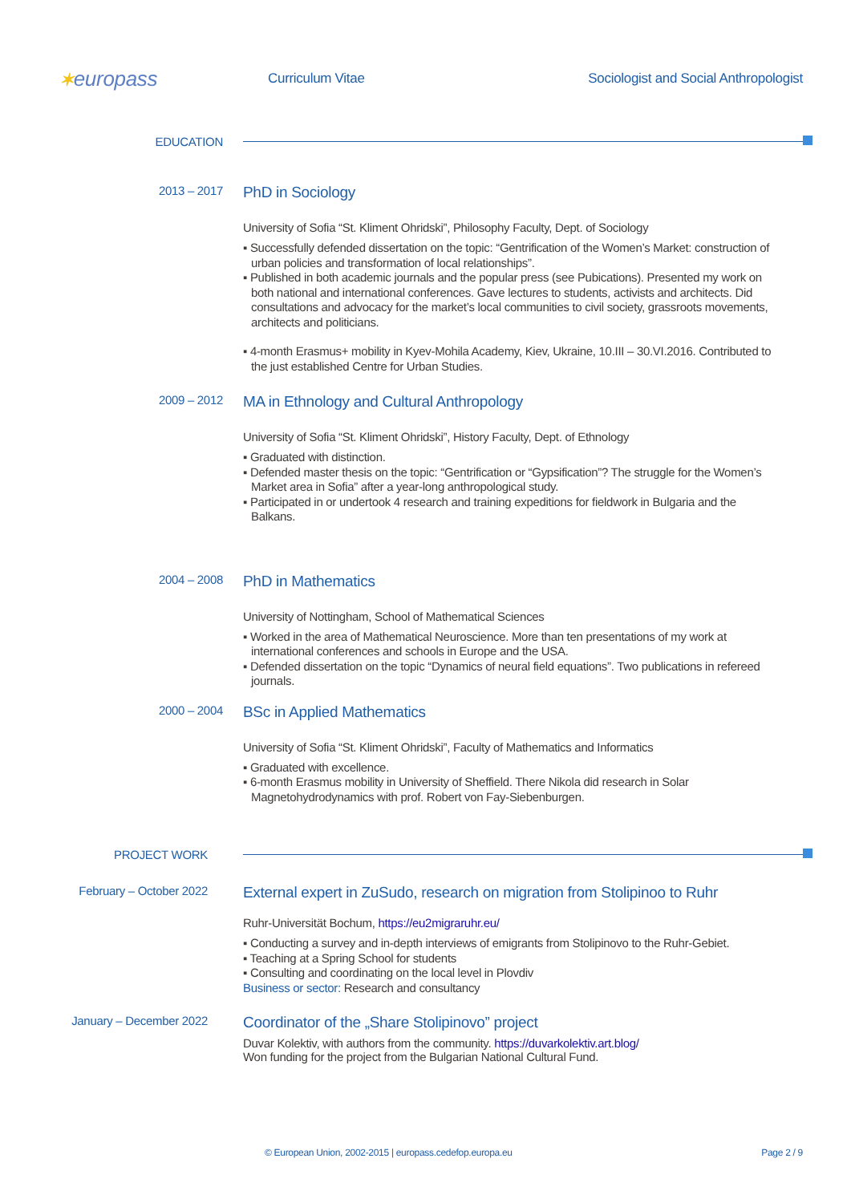✶europass
Curriculum Vitae
Sociologist and Social Anthropologist
EDUCATION
2013 – 2017
PhD in Sociology
University of Sofia “St. Kliment Ohridski”, Philosophy Faculty, Dept. of Sociology
▪ Successfully defended dissertation on the topic: “Gentrification of the Women’s Market: construction of urban policies and transformation of local relationships”.
▪ Published in both academic journals and the popular press (see Pubications). Presented my work on both national and international conferences. Gave lectures to students, activists and architects. Did consultations and advocacy for the market’s local communities to civil society, grassroots movements, architects and politicians.
▪ 4-month Erasmus+ mobility in Kyev-Mohila Academy, Kiev, Ukraine, 10.III – 30.VI.2016. Contributed to the just established Centre for Urban Studies.
2009 – 2012
MA in Ethnology and Cultural Anthropology
University of Sofia “St. Kliment Ohridski”, History Faculty, Dept. of Ethnology
▪ Graduated with distinction.
▪ Defended master thesis on the topic: “Gentrification or “Gypsification”? The struggle for the Women’s Market area in Sofia” after a year-long anthropological study.
▪ Participated in or undertook 4 research and training expeditions for fieldwork in Bulgaria and the Balkans.
2004 – 2008
PhD in Mathematics
University of Nottingham, School of Mathematical Sciences
▪ Worked in the area of Mathematical Neuroscience. More than ten presentations of my work at international conferences and schools in Europe and the USA.
▪ Defended dissertation on the topic “Dynamics of neural field equations”. Two publications in refereed journals.
2000 – 2004
BSc in Applied Mathematics
University of Sofia “St. Kliment Ohridski”, Faculty of Mathematics and Informatics
▪ Graduated with excellence.
▪ 6-month Erasmus mobility in University of Sheffield. There Nikola did research in Solar Magnetohydrodynamics with prof. Robert von Fay-Siebenburgen.
PROJECT WORK
February – October 2022
External expert in ZuSudo, research on migration from Stolipinoo to Ruhr
Ruhr-Universität Bochum, https://eu2migraruhr.eu/
▪ Conducting a survey and in-depth interviews of emigrants from Stolipinovo to the Ruhr-Gebiet.
▪ Teaching at a Spring School for students
▪ Consulting and coordinating on the local level in Plovdiv
Business or sector: Research and consultancy
January – December 2022
Coordinator of the „Share Stolipinovo” project
Duvar Kolektiv, with authors from the community. https://duvarkolektiv.art.blog/
Won funding for the project from the Bulgarian National Cultural Fund.
© European Union, 2002-2015 | europass.cedefop.europa.eu Page 2 / 9